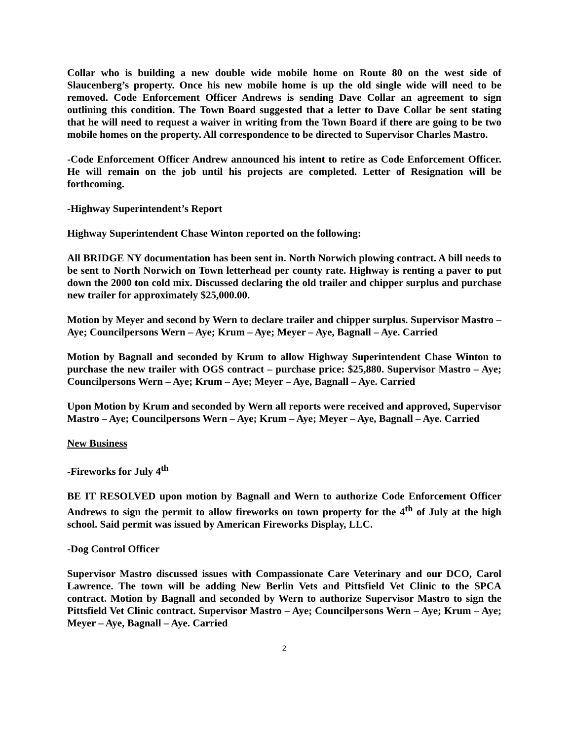Collar who is building a new double wide mobile home on Route 80 on the west side of Slaucenberg’s property. Once his new mobile home is up the old single wide will need to be removed. Code Enforcement Officer Andrews is sending Dave Collar an agreement to sign outlining this condition. The Town Board suggested that a letter to Dave Collar be sent stating that he will need to request a waiver in writing from the Town Board if there are going to be two mobile homes on the property. All correspondence to be directed to Supervisor Charles Mastro.
-Code Enforcement Officer Andrew announced his intent to retire as Code Enforcement Officer. He will remain on the job until his projects are completed. Letter of Resignation will be forthcoming.
-Highway Superintendent’s Report
Highway Superintendent Chase Winton reported on the following:
All BRIDGE NY documentation has been sent in. North Norwich plowing contract. A bill needs to be sent to North Norwich on Town letterhead per county rate. Highway is renting a paver to put down the 2000 ton cold mix. Discussed declaring the old trailer and chipper surplus and purchase new trailer for approximately $25,000.00.
Motion by Meyer and second by Wern to declare trailer and chipper surplus. Supervisor Mastro – Aye; Councilpersons Wern – Aye; Krum – Aye; Meyer – Aye, Bagnall – Aye. Carried
Motion by Bagnall and seconded by Krum to allow Highway Superintendent Chase Winton to purchase the new trailer with OGS contract – purchase price: $25,880. Supervisor Mastro – Aye; Councilpersons Wern – Aye; Krum – Aye; Meyer – Aye, Bagnall – Aye. Carried
Upon Motion by Krum and seconded by Wern all reports were received and approved, Supervisor Mastro – Aye; Councilpersons Wern – Aye; Krum – Aye; Meyer – Aye, Bagnall – Aye. Carried
New Business
-Fireworks for July 4<sup>th</sup>
BE IT RESOLVED upon motion by Bagnall and Wern to authorize Code Enforcement Officer Andrews to sign the permit to allow fireworks on town property for the 4<sup>th</sup> of July at the high school. Said permit was issued by American Fireworks Display, LLC.
-Dog Control Officer
Supervisor Mastro discussed issues with Compassionate Care Veterinary and our DCO, Carol Lawrence. The town will be adding New Berlin Vets and Pittsfield Vet Clinic to the SPCA contract. Motion by Bagnall and seconded by Wern to authorize Supervisor Mastro to sign the Pittsfield Vet Clinic contract. Supervisor Mastro – Aye; Councilpersons Wern – Aye; Krum – Aye; Meyer – Aye, Bagnall – Aye. Carried
2